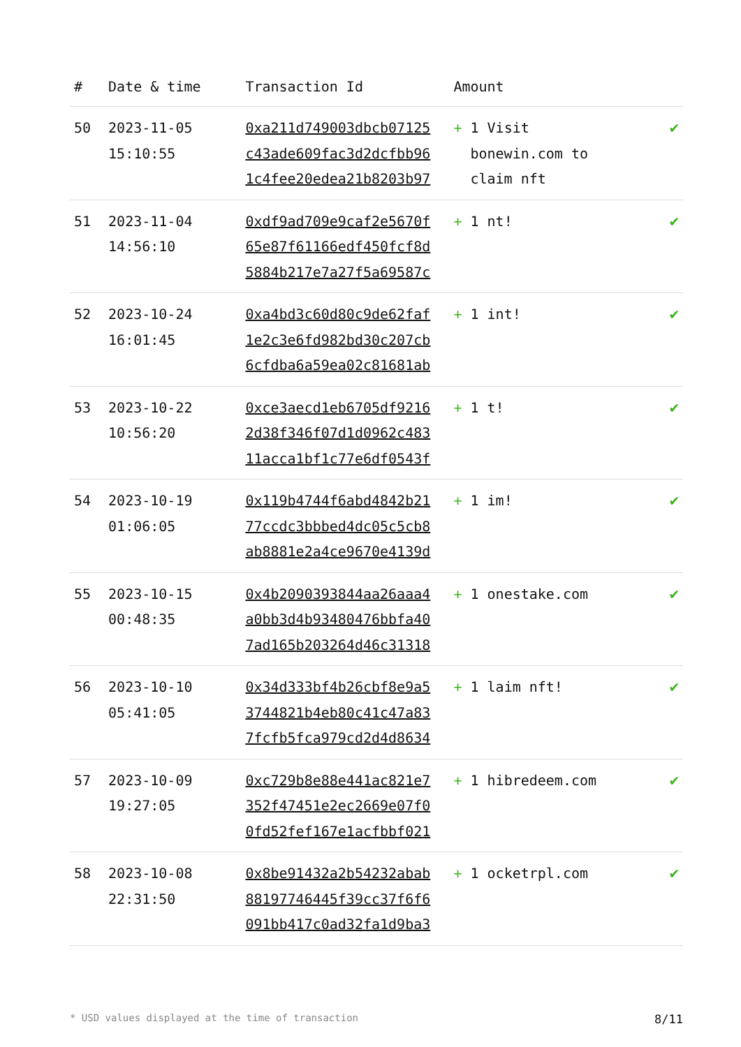| # | Date & time | Transaction Id | Amount | |
| --- | --- | --- | --- | --- |
| 50 | 2023-11-05 15:10:55 | 0xa211d749003dbcb07125 c43ade609fac3d2dcfbb96 1c4fee20edea21b8203b97 | + 1 Visit bonewin.com to claim nft | ✔ |
| 51 | 2023-11-04 14:56:10 | 0xdf9ad709e9caf2e5670f 65e87f61166edf450fcf8d 5884b217e7a27f5a69587c | + 1 nt! | ✔ |
| 52 | 2023-10-24 16:01:45 | 0xa4bd3c60d80c9de62faf 1e2c3e6fd982bd30c207cb 6cfdba6a59ea02c81681ab | + 1 int! | ✔ |
| 53 | 2023-10-22 10:56:20 | 0xce3aecd1eb6705df9216 2d38f346f07d1d0962c483 11acca1bf1c77e6df0543f | + 1 t! | ✔ |
| 54 | 2023-10-19 01:06:05 | 0x119b4744f6abd4842b21 77ccdc3bbbed4dc05c5cb8 ab8881e2a4ce9670e4139d | + 1 im! | ✔ |
| 55 | 2023-10-15 00:48:35 | 0x4b2090393844aa26aaa4 a0bb3d4b93480476bbfa40 7ad165b203264d46c31318 | + 1 onestake.com | ✔ |
| 56 | 2023-10-10 05:41:05 | 0x34d333bf4b26cbf8e9a5 3744821b4eb80c41c47a83 7fcfb5fca979cd2d4d8634 | + 1 laim nft! | ✔ |
| 57 | 2023-10-09 19:27:05 | 0xc729b8e88e441ac821e7 352f47451e2ec2669e07f0 0fd52fef167e1acfbbf021 | + 1 hibredeem.com | ✔ |
| 58 | 2023-10-08 22:31:50 | 0x8be91432a2b54232abab 88197746445f39cc37f6f6 091bb417c0ad32fa1d9ba3 | + 1 ocketrpl.com | ✔ |
* USD values displayed at the time of transaction 8/11